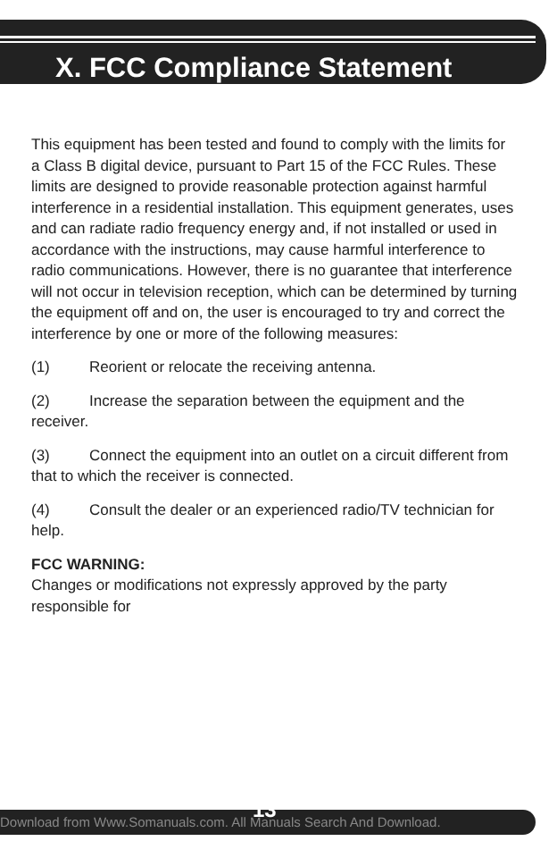X. FCC Compliance Statement
This equipment has been tested and found to comply with the limits for a Class B digital device, pursuant to Part 15 of the FCC Rules. These limits are designed to provide reasonable protection against harmful interference in a residential installation. This equipment generates, uses and can radiate radio frequency energy and, if not installed or used in accordance with the instructions, may cause harmful interference to radio communications. However, there is no guarantee that interference will not occur in television reception, which can be determined by turning the equipment off and on, the user is encouraged to try and correct the interference by one or more of the following measures:
(1) Reorient or relocate the receiving antenna.
(2) Increase the separation between the equipment and the receiver.
(3) Connect the equipment into an outlet on a circuit different from that to which the receiver is connected.
(4) Consult the dealer or an experienced radio/TV technician for help.
FCC WARNING:
Changes or modifications not expressly approved by the party responsible for
Download from Www.Somanuals.com. All Manuals Search And Download. 13